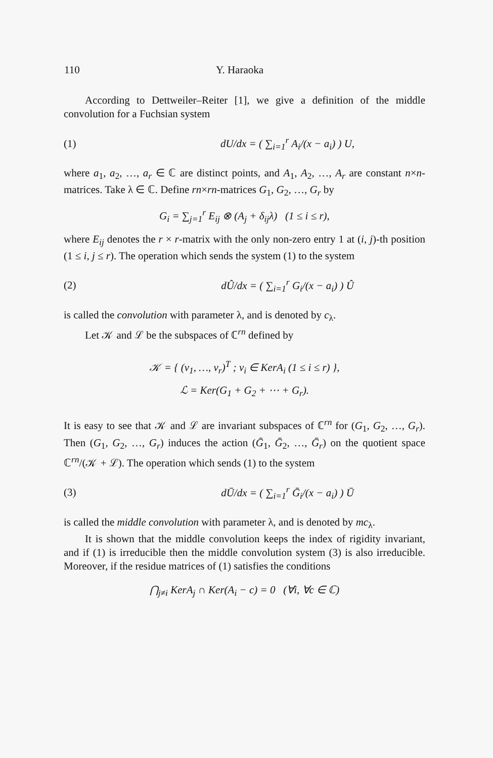110 Y. Haraoka
According to Dettweiler–Reiter [1], we give a definition of the middle convolution for a Fuchsian system
(1) dU/dx = ( ∑<sub>i=1</sub><sup>r</sup> A<sub>i</sub>/(x − a<sub>i</sub>) ) U,
where a<sub>1</sub>, a<sub>2</sub>, …, a<sub>r</sub> ∈ ℂ are distinct points, and A<sub>1</sub>, A<sub>2</sub>, …, A<sub>r</sub> are constant n×n-matrices. Take λ ∈ ℂ. Define rn×rn-matrices G<sub>1</sub>, G<sub>2</sub>, …, G<sub>r</sub> by
G<sub>i</sub> = ∑<sub>j=1</sub><sup>r</sup> E<sub>ij</sub> ⊗ (A<sub>j</sub> + δ<sub>ij</sub>λ) (1 ≤ i ≤ r),
where E<sub>ij</sub> denotes the r × r-matrix with the only non-zero entry 1 at (i, j)-th position (1 ≤ i, j ≤ r). The operation which sends the system (1) to the system
(2) dÛ/dx = ( ∑<sub>i=1</sub><sup>r</sup> G<sub>i</sub>/(x − a<sub>i</sub>) ) Û
is called the convolution with parameter λ, and is denoted by c<sub>λ</sub>.
Let 𝒦 and ℒ be the subspaces of ℂ<sup>rn</sup> defined by
𝒦 = { (v<sub>1</sub>, …, v<sub>r</sub>)<sup>T</sup> ; v<sub>i</sub> ∈ KerA<sub>i</sub> (1 ≤ i ≤ r) },
ℒ = Ker(G<sub>1</sub> + G<sub>2</sub> + ⋯ + G<sub>r</sub>).
It is easy to see that 𝒦 and ℒ are invariant subspaces of ℂ<sup>rn</sup> for (G<sub>1</sub>, G<sub>2</sub>, …, G<sub>r</sub>). Then (G<sub>1</sub>, G<sub>2</sub>, …, G<sub>r</sub>) induces the action (Ḡ<sub>1</sub>, Ḡ<sub>2</sub>, …, Ḡ<sub>r</sub>) on the quotient space ℂ<sup>rn</sup>/(𝒦 + ℒ). The operation which sends (1) to the system
(3) dŪ/dx = ( ∑<sub>i=1</sub><sup>r</sup> Ḡ<sub>i</sub>/(x − a<sub>i</sub>) ) Ū
is called the middle convolution with parameter λ, and is denoted by mc<sub>λ</sub>.
It is shown that the middle convolution keeps the index of rigidity invariant, and if (1) is irreducible then the middle convolution system (3) is also irreducible. Moreover, if the residue matrices of (1) satisfies the conditions
⋂<sub>j≠i</sub> KerA<sub>j</sub> ∩ Ker(A<sub>i</sub> − c) = 0 (∀i, ∀c ∈ ℂ)